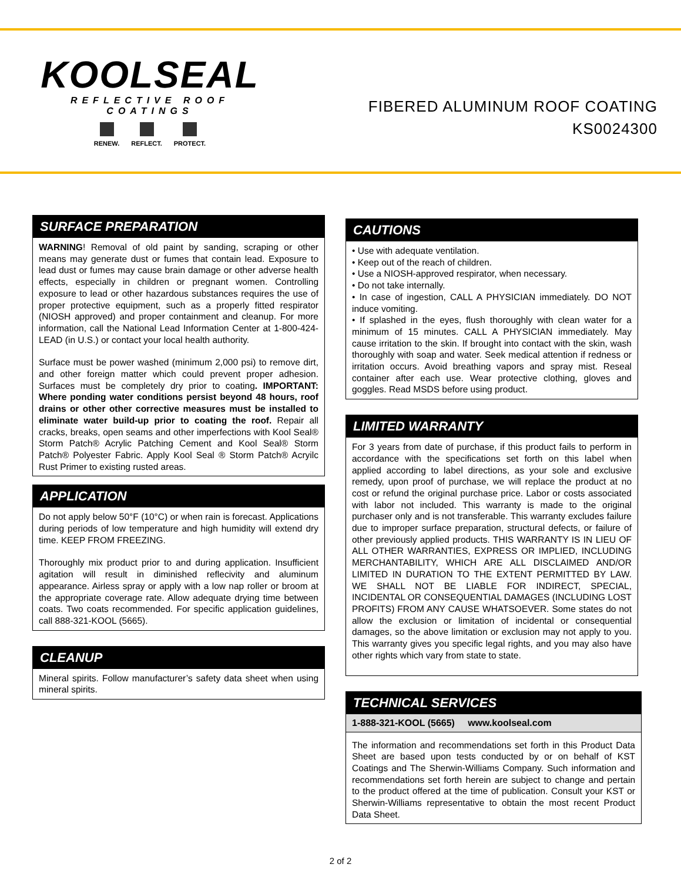KOOLSEAL
REFLECTIVE ROOF COATINGS
RENEW. REFLECT. PROTECT.
FIBERED ALUMINUM ROOF COATING
KS0024300
SURFACE PREPARATION
WARNING! Removal of old paint by sanding, scraping or other means may generate dust or fumes that contain lead. Exposure to lead dust or fumes may cause brain damage or other adverse health effects, especially in children or pregnant women. Controlling exposure to lead or other hazardous substances requires the use of proper protective equipment, such as a properly fitted respirator (NIOSH approved) and proper containment and cleanup. For more information, call the National Lead Information Center at 1-800-424-LEAD (in U.S.) or contact your local health authority.
Surface must be power washed (minimum 2,000 psi) to remove dirt, and other foreign matter which could prevent proper adhesion. Surfaces must be completely dry prior to coating. IMPORTANT: Where ponding water conditions persist beyond 48 hours, roof drains or other other corrective measures must be installed to eliminate water build-up prior to coating the roof. Repair all cracks, breaks, open seams and other imperfections with Kool Seal® Storm Patch® Acrylic Patching Cement and Kool Seal® Storm Patch® Polyester Fabric. Apply Kool Seal ® Storm Patch® Acryilc Rust Primer to existing rusted areas.
APPLICATION
Do not apply below 50°F (10°C) or when rain is forecast. Applications during periods of low temperature and high humidity will extend dry time. KEEP FROM FREEZING.
Thoroughly mix product prior to and during application. Insufficient agitation will result in diminished reflecivity and aluminum appearance. Airless spray or apply with a low nap roller or broom at the appropriate coverage rate. Allow adequate drying time between coats. Two coats recommended. For specific application guidelines, call 888-321-KOOL (5665).
CLEANUP
Mineral spirits. Follow manufacturer’s safety data sheet when using mineral spirits.
CAUTIONS
• Use with adequate ventilation.
• Keep out of the reach of children.
• Use a NIOSH-approved respirator, when necessary.
• Do not take internally.
• In case of ingestion, CALL A PHYSICIAN immediately. DO NOT induce vomiting.
• If splashed in the eyes, flush thoroughly with clean water for a minimum of 15 minutes. CALL A PHYSICIAN immediately. May cause irritation to the skin. If brought into contact with the skin, wash thoroughly with soap and water. Seek medical attention if redness or irritation occurs. Avoid breathing vapors and spray mist. Reseal container after each use. Wear protective clothing, gloves and goggles. Read MSDS before using product.
LIMITED WARRANTY
For 3 years from date of purchase, if this product fails to perform in accordance with the specifications set forth on this label when applied according to label directions, as your sole and exclusive remedy, upon proof of purchase, we will replace the product at no cost or refund the original purchase price. Labor or costs associated with labor not included. This warranty is made to the original purchaser only and is not transferable. This warranty excludes failure due to improper surface preparation, structural defects, or failure of other previously applied products. THIS WARRANTY IS IN LIEU OF ALL OTHER WARRANTIES, EXPRESS OR IMPLIED, INCLUDING MERCHANTABILITY, WHICH ARE ALL DISCLAIMED AND/OR LIMITED IN DURATION TO THE EXTENT PERMITTED BY LAW. WE SHALL NOT BE LIABLE FOR INDIRECT, SPECIAL, INCIDENTAL OR CONSEQUENTIAL DAMAGES (INCLUDING LOST PROFITS) FROM ANY CAUSE WHATSOEVER. Some states do not allow the exclusion or limitation of incidental or consequential damages, so the above limitation or exclusion may not apply to you. This warranty gives you specific legal rights, and you may also have other rights which vary from state to state.
TECHNICAL SERVICES
1-888-321-KOOL (5665) www.koolseal.com
The information and recommendations set forth in this Product Data Sheet are based upon tests conducted by or on behalf of KST Coatings and The Sherwin-Williams Company. Such information and recommendations set forth herein are subject to change and pertain to the product offered at the time of publication. Consult your KST or Sherwin-Williams representative to obtain the most recent Product Data Sheet.
2 of 2